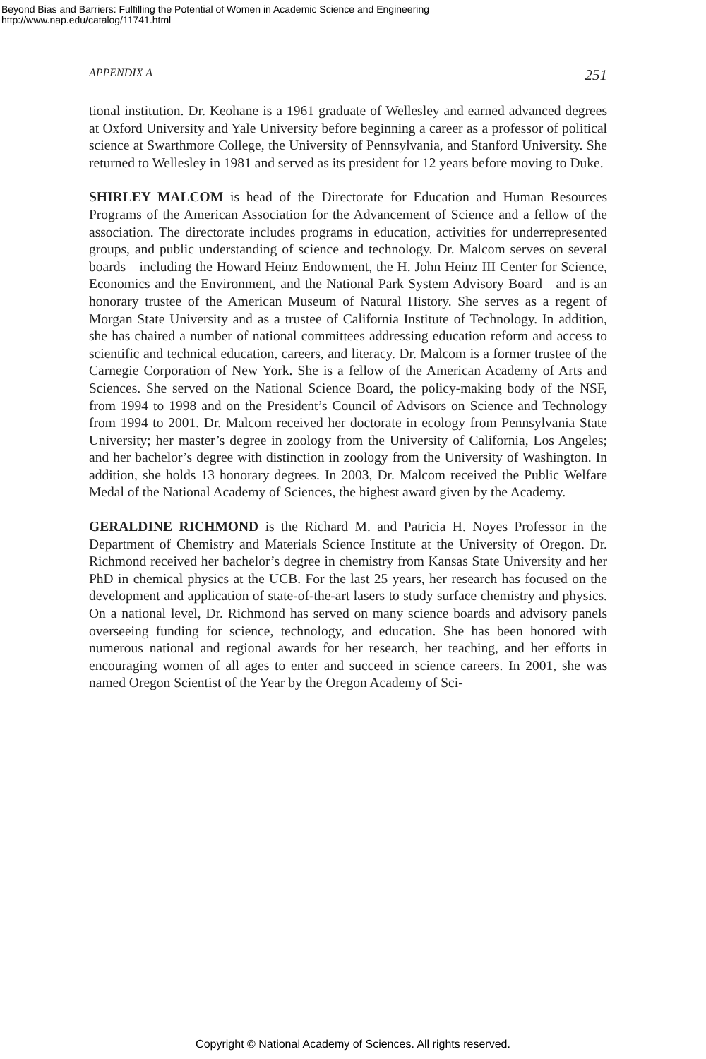Beyond Bias and Barriers: Fulfilling the Potential of Women in Academic Science and Engineering
http://www.nap.edu/catalog/11741.html
APPENDIX A 251
tional institution. Dr. Keohane is a 1961 graduate of Wellesley and earned advanced degrees at Oxford University and Yale University before beginning a career as a professor of political science at Swarthmore College, the University of Pennsylvania, and Stanford University. She returned to Wellesley in 1981 and served as its president for 12 years before moving to Duke.
SHIRLEY MALCOM is head of the Directorate for Education and Human Resources Programs of the American Association for the Advancement of Science and a fellow of the association. The directorate includes programs in education, activities for underrepresented groups, and public understanding of science and technology. Dr. Malcom serves on several boards—including the Howard Heinz Endowment, the H. John Heinz III Center for Science, Economics and the Environment, and the National Park System Advisory Board—and is an honorary trustee of the American Museum of Natural History. She serves as a regent of Morgan State University and as a trustee of California Institute of Technology. In addition, she has chaired a number of national committees addressing education reform and access to scientific and technical education, careers, and literacy. Dr. Malcom is a former trustee of the Carnegie Corporation of New York. She is a fellow of the American Academy of Arts and Sciences. She served on the National Science Board, the policy-making body of the NSF, from 1994 to 1998 and on the President’s Council of Advisors on Science and Technology from 1994 to 2001. Dr. Malcom received her doctorate in ecology from Pennsylvania State University; her master’s degree in zoology from the University of California, Los Angeles; and her bachelor’s degree with distinction in zoology from the University of Washington. In addition, she holds 13 honorary degrees. In 2003, Dr. Malcom received the Public Welfare Medal of the National Academy of Sciences, the highest award given by the Academy.
GERALDINE RICHMOND is the Richard M. and Patricia H. Noyes Professor in the Department of Chemistry and Materials Science Institute at the University of Oregon. Dr. Richmond received her bachelor’s degree in chemistry from Kansas State University and her PhD in chemical physics at the UCB. For the last 25 years, her research has focused on the development and application of state-of-the-art lasers to study surface chemistry and physics. On a national level, Dr. Richmond has served on many science boards and advisory panels overseeing funding for science, technology, and education. She has been honored with numerous national and regional awards for her research, her teaching, and her efforts in encouraging women of all ages to enter and succeed in science careers. In 2001, she was named Oregon Scientist of the Year by the Oregon Academy of Sci-
Copyright © National Academy of Sciences. All rights reserved.